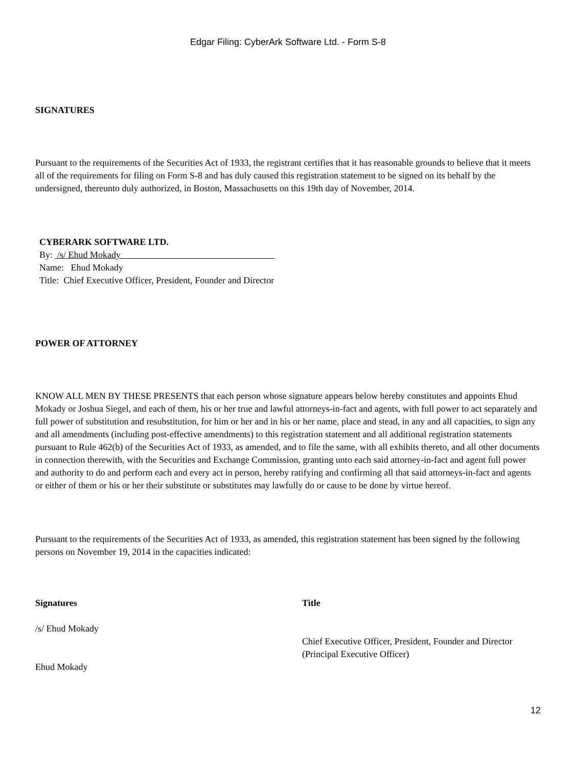Edgar Filing: CyberArk Software Ltd. - Form S-8
SIGNATURES
Pursuant to the requirements of the Securities Act of 1933, the registrant certifies that it has reasonable grounds to believe that it meets all of the requirements for filing on Form S-8 and has duly caused this registration statement to be signed on its behalf by the undersigned, thereunto duly authorized, in Boston, Massachusetts on this 19th day of November, 2014.
CYBERARK SOFTWARE LTD.
By: /s/ Ehud Mokady
Name: Ehud Mokady
Title: Chief Executive Officer, President, Founder and Director
POWER OF ATTORNEY
KNOW ALL MEN BY THESE PRESENTS that each person whose signature appears below hereby constitutes and appoints Ehud Mokady or Joshua Siegel, and each of them, his or her true and lawful attorneys-in-fact and agents, with full power to act separately and full power of substitution and resubstitution, for him or her and in his or her name, place and stead, in any and all capacities, to sign any and all amendments (including post-effective amendments) to this registration statement and all additional registration statements pursuant to Rule 462(b) of the Securities Act of 1933, as amended, and to file the same, with all exhibits thereto, and all other documents in connection therewith, with the Securities and Exchange Commission, granting unto each said attorney-in-fact and agent full power and authority to do and perform each and every act in person, hereby ratifying and confirming all that said attorneys-in-fact and agents or either of them or his or her their substitute or substitutes may lawfully do or cause to be done by virtue hereof.
Pursuant to the requirements of the Securities Act of 1933, as amended, this registration statement has been signed by the following persons on November 19, 2014 in the capacities indicated:
| Signatures | Title |
| --- | --- |
| /s/ Ehud Mokady Ehud Mokady | Chief Executive Officer, President, Founder and Director (Principal Executive Officer) |
12